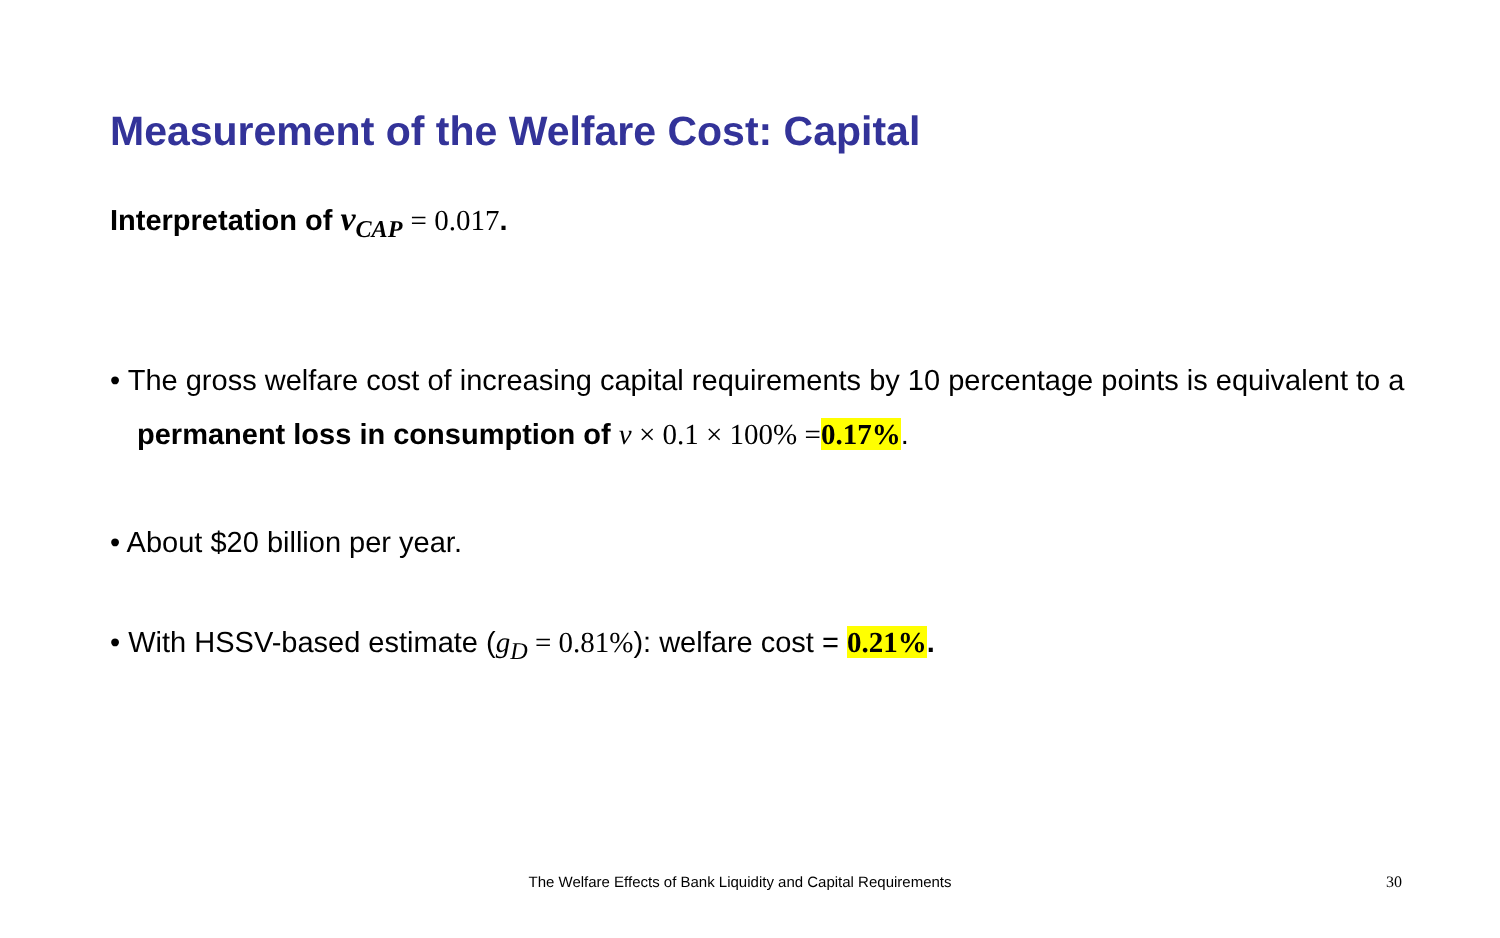Measurement of the Welfare Cost: Capital
Interpretation of v<sub>CAP</sub> = 0.017.
• The gross welfare cost of increasing capital requirements by 10 percentage points is equivalent to a permanent loss in consumption of v × 0.1 × 100% =0.17%.
• About $20 billion per year.
• With HSSV-based estimate (g<sub>D</sub> = 0.81%): welfare cost = 0.21%.
The Welfare Effects of Bank Liquidity and Capital Requirements 30